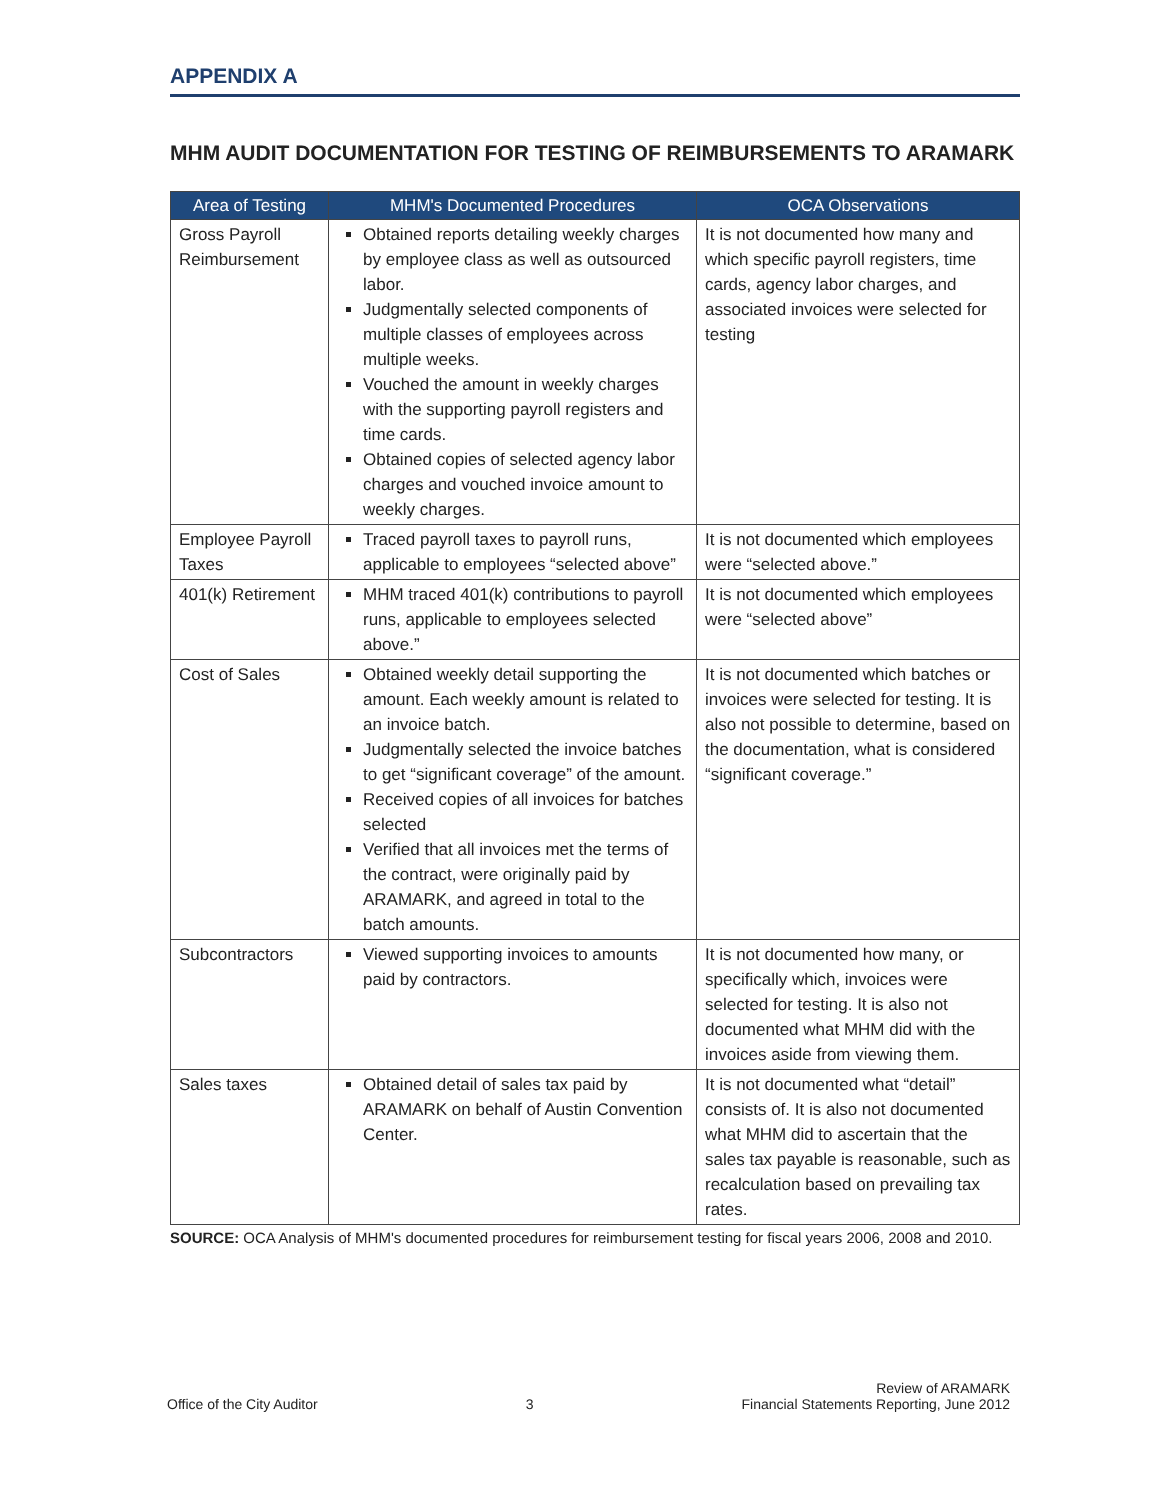APPENDIX A
MHM AUDIT DOCUMENTATION FOR TESTING OF REIMBURSEMENTS TO ARAMARK
| Area of Testing | MHM's Documented Procedures | OCA Observations |
| --- | --- | --- |
| Gross Payroll Reimbursement | Obtained reports detailing weekly charges by employee class as well as outsourced labor. Judgmentally selected components of multiple classes of employees across multiple weeks. Vouched the amount in weekly charges with the supporting payroll registers and time cards. Obtained copies of selected agency labor charges and vouched invoice amount to weekly charges. | It is not documented how many and which specific payroll registers, time cards, agency labor charges, and associated invoices were selected for testing |
| Employee Payroll Taxes | Traced payroll taxes to payroll runs, applicable to employees “selected above” | It is not documented which employees were “selected above.” |
| 401(k) Retirement | MHM traced 401(k) contributions to payroll runs, applicable to employees selected above.” | It is not documented which employees were “selected above” |
| Cost of Sales | Obtained weekly detail supporting the amount. Each weekly amount is related to an invoice batch. Judgmentally selected the invoice batches to get “significant coverage” of the amount. Received copies of all invoices for batches selected Verified that all invoices met the terms of the contract, were originally paid by ARAMARK, and agreed in total to the batch amounts. | It is not documented which batches or invoices were selected for testing. It is also not possible to determine, based on the documentation, what is considered “significant coverage.” |
| Subcontractors | Viewed supporting invoices to amounts paid by contractors. | It is not documented how many, or specifically which, invoices were selected for testing. It is also not documented what MHM did with the invoices aside from viewing them. |
| Sales taxes | Obtained detail of sales tax paid by ARAMARK on behalf of Austin Convention Center. | It is not documented what “detail” consists of. It is also not documented what MHM did to ascertain that the sales tax payable is reasonable, such as recalculation based on prevailing tax rates. |
SOURCE: OCA Analysis of MHM's documented procedures for reimbursement testing for fiscal years 2006, 2008 and 2010.
Office of the City Auditor
3
Review of ARAMARK
Financial Statements Reporting, June 2012